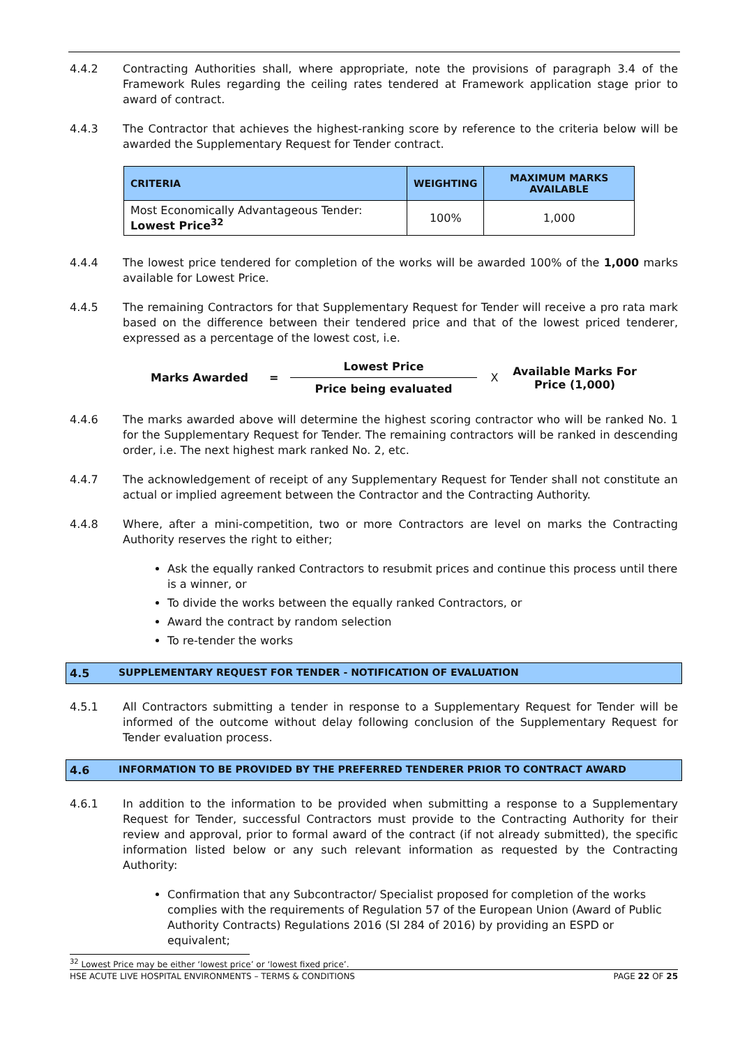4.4.2 Contracting Authorities shall, where appropriate, note the provisions of paragraph 3.4 of the Framework Rules regarding the ceiling rates tendered at Framework application stage prior to award of contract.
4.4.3 The Contractor that achieves the highest-ranking score by reference to the criteria below will be awarded the Supplementary Request for Tender contract.
| CRITERIA | WEIGHTING | MAXIMUM MARKS AVAILABLE |
| --- | --- | --- |
| Most Economically Advantageous Tender: Lowest Price<sup>32</sup> | 100% | 1,000 |
4.4.4 The lowest price tendered for completion of the works will be awarded 100% of the 1,000 marks available for Lowest Price.
4.4.5 The remaining Contractors for that Supplementary Request for Tender will receive a pro rata mark based on the difference between their tendered price and that of the lowest priced tenderer, expressed as a percentage of the lowest cost, i.e.
Marks Awarded = Lowest Price
Price being evaluated X Available Marks For Price (1,000)
4.4.6 The marks awarded above will determine the highest scoring contractor who will be ranked No. 1 for the Supplementary Request for Tender. The remaining contractors will be ranked in descending order, i.e. The next highest mark ranked No. 2, etc.
4.4.7 The acknowledgement of receipt of any Supplementary Request for Tender shall not constitute an actual or implied agreement between the Contractor and the Contracting Authority.
4.4.8 Where, after a mini-competition, two or more Contractors are level on marks the Contracting Authority reserves the right to either;
Ask the equally ranked Contractors to resubmit prices and continue this process until there is a winner, or
To divide the works between the equally ranked Contractors, or
Award the contract by random selection
To re-tender the works
4.5 SUPPLEMENTARY REQUEST FOR TENDER - NOTIFICATION OF EVALUATION
4.5.1 All Contractors submitting a tender in response to a Supplementary Request for Tender will be informed of the outcome without delay following conclusion of the Supplementary Request for Tender evaluation process.
4.6 INFORMATION TO BE PROVIDED BY THE PREFERRED TENDERER PRIOR TO CONTRACT AWARD
4.6.1 In addition to the information to be provided when submitting a response to a Supplementary Request for Tender, successful Contractors must provide to the Contracting Authority for their review and approval, prior to formal award of the contract (if not already submitted), the specific information listed below or any such relevant information as requested by the Contracting Authority:
Confirmation that any Subcontractor/ Specialist proposed for completion of the works complies with the requirements of Regulation 57 of the European Union (Award of Public Authority Contracts) Regulations 2016 (SI 284 of 2016) by providing an ESPD or equivalent;
<sup>32</sup> Lowest Price may be either ‘lowest price’ or ‘lowest fixed price’.
HSE ACUTE LIVE HOSPITAL ENVIRONMENTS – TERMS & CONDITIONS PAGE 22 OF 25